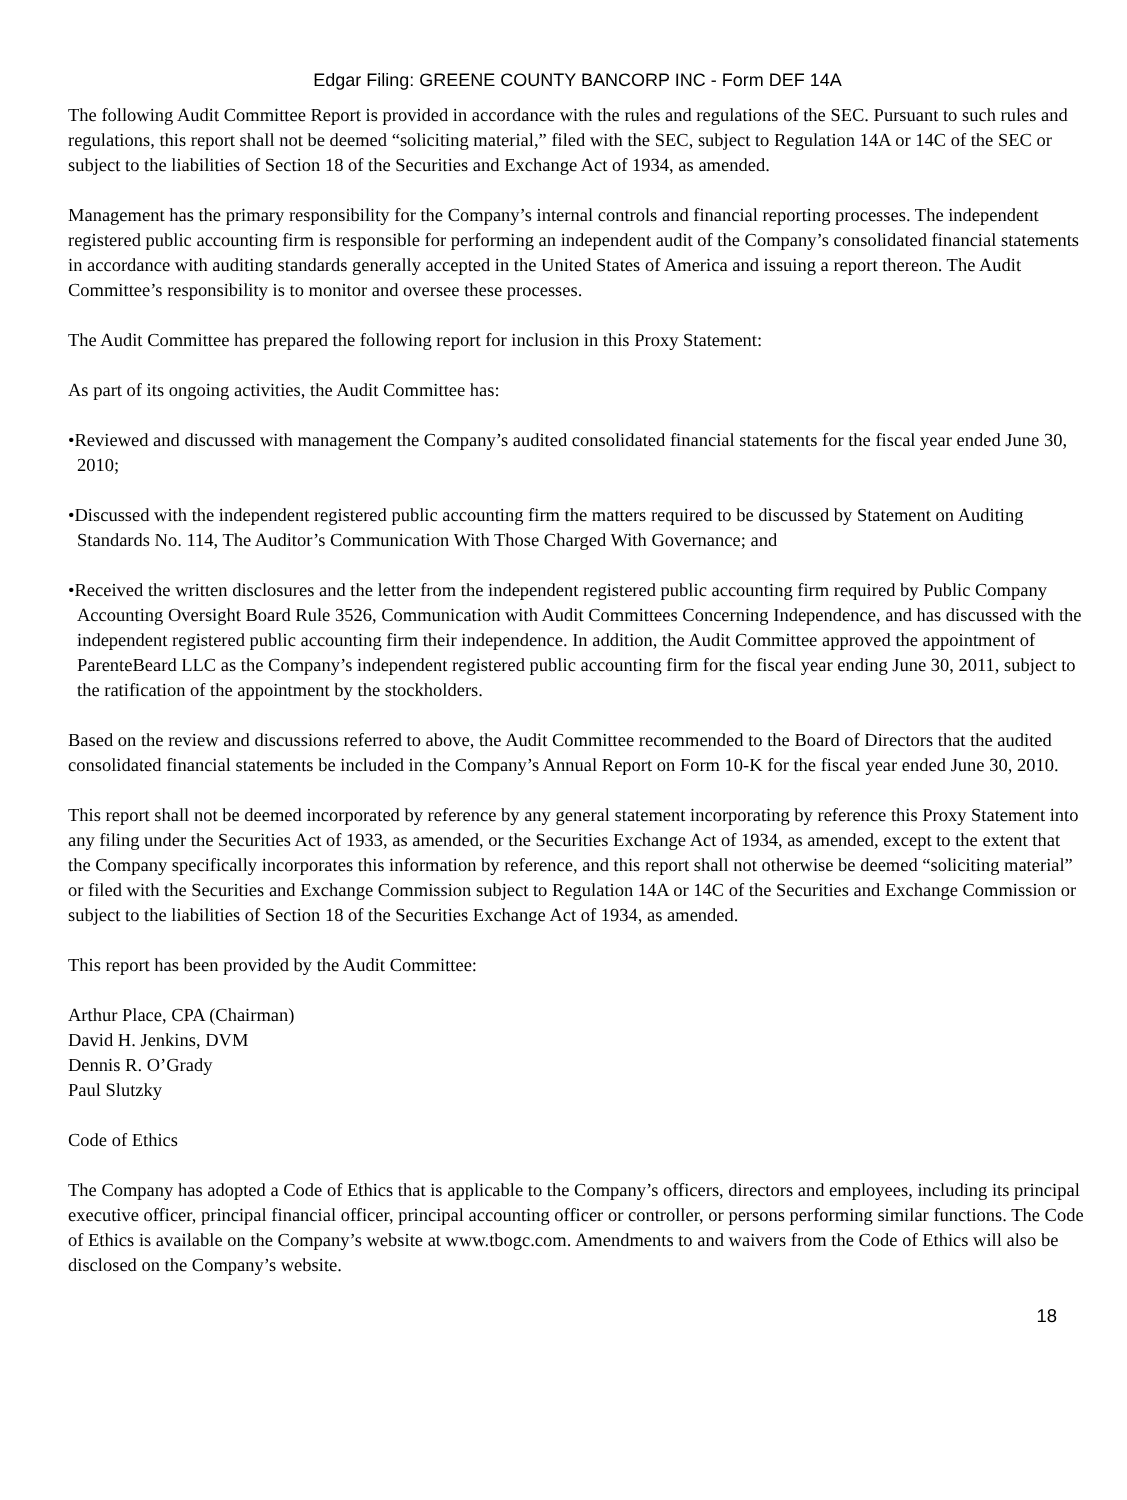Edgar Filing: GREENE COUNTY BANCORP INC - Form DEF 14A
The following Audit Committee Report is provided in accordance with the rules and regulations of the SEC. Pursuant to such rules and regulations, this report shall not be deemed “soliciting material,” filed with the SEC, subject to Regulation 14A or 14C of the SEC or subject to the liabilities of Section 18 of the Securities and Exchange Act of 1934, as amended.
Management has the primary responsibility for the Company’s internal controls and financial reporting processes. The independent registered public accounting firm is responsible for performing an independent audit of the Company’s consolidated financial statements in accordance with auditing standards generally accepted in the United States of America and issuing a report thereon. The Audit Committee’s responsibility is to monitor and oversee these processes.
The Audit Committee has prepared the following report for inclusion in this Proxy Statement:
As part of its ongoing activities, the Audit Committee has:
•Reviewed and discussed with management the Company’s audited consolidated financial statements for the fiscal year ended June 30, 2010;
•Discussed with the independent registered public accounting firm the matters required to be discussed by Statement on Auditing Standards No. 114, The Auditor’s Communication With Those Charged With Governance; and
•Received the written disclosures and the letter from the independent registered public accounting firm required by Public Company Accounting Oversight Board Rule 3526, Communication with Audit Committees Concerning Independence, and has discussed with the independent registered public accounting firm their independence. In addition, the Audit Committee approved the appointment of ParenteBeard LLC as the Company’s independent registered public accounting firm for the fiscal year ending June 30, 2011, subject to the ratification of the appointment by the stockholders.
Based on the review and discussions referred to above, the Audit Committee recommended to the Board of Directors that the audited consolidated financial statements be included in the Company’s Annual Report on Form 10-K for the fiscal year ended June 30, 2010.
This report shall not be deemed incorporated by reference by any general statement incorporating by reference this Proxy Statement into any filing under the Securities Act of 1933, as amended, or the Securities Exchange Act of 1934, as amended, except to the extent that the Company specifically incorporates this information by reference, and this report shall not otherwise be deemed “soliciting material” or filed with the Securities and Exchange Commission subject to Regulation 14A or 14C of the Securities and Exchange Commission or subject to the liabilities of Section 18 of the Securities Exchange Act of 1934, as amended.
This report has been provided by the Audit Committee:
Arthur Place, CPA (Chairman)
David H. Jenkins, DVM
Dennis R. O’Grady
Paul Slutzky
Code of Ethics
The Company has adopted a Code of Ethics that is applicable to the Company’s officers, directors and employees, including its principal executive officer, principal financial officer, principal accounting officer or controller, or persons performing similar functions. The Code of Ethics is available on the Company’s website at www.tbogc.com. Amendments to and waivers from the Code of Ethics will also be disclosed on the Company’s website.
18